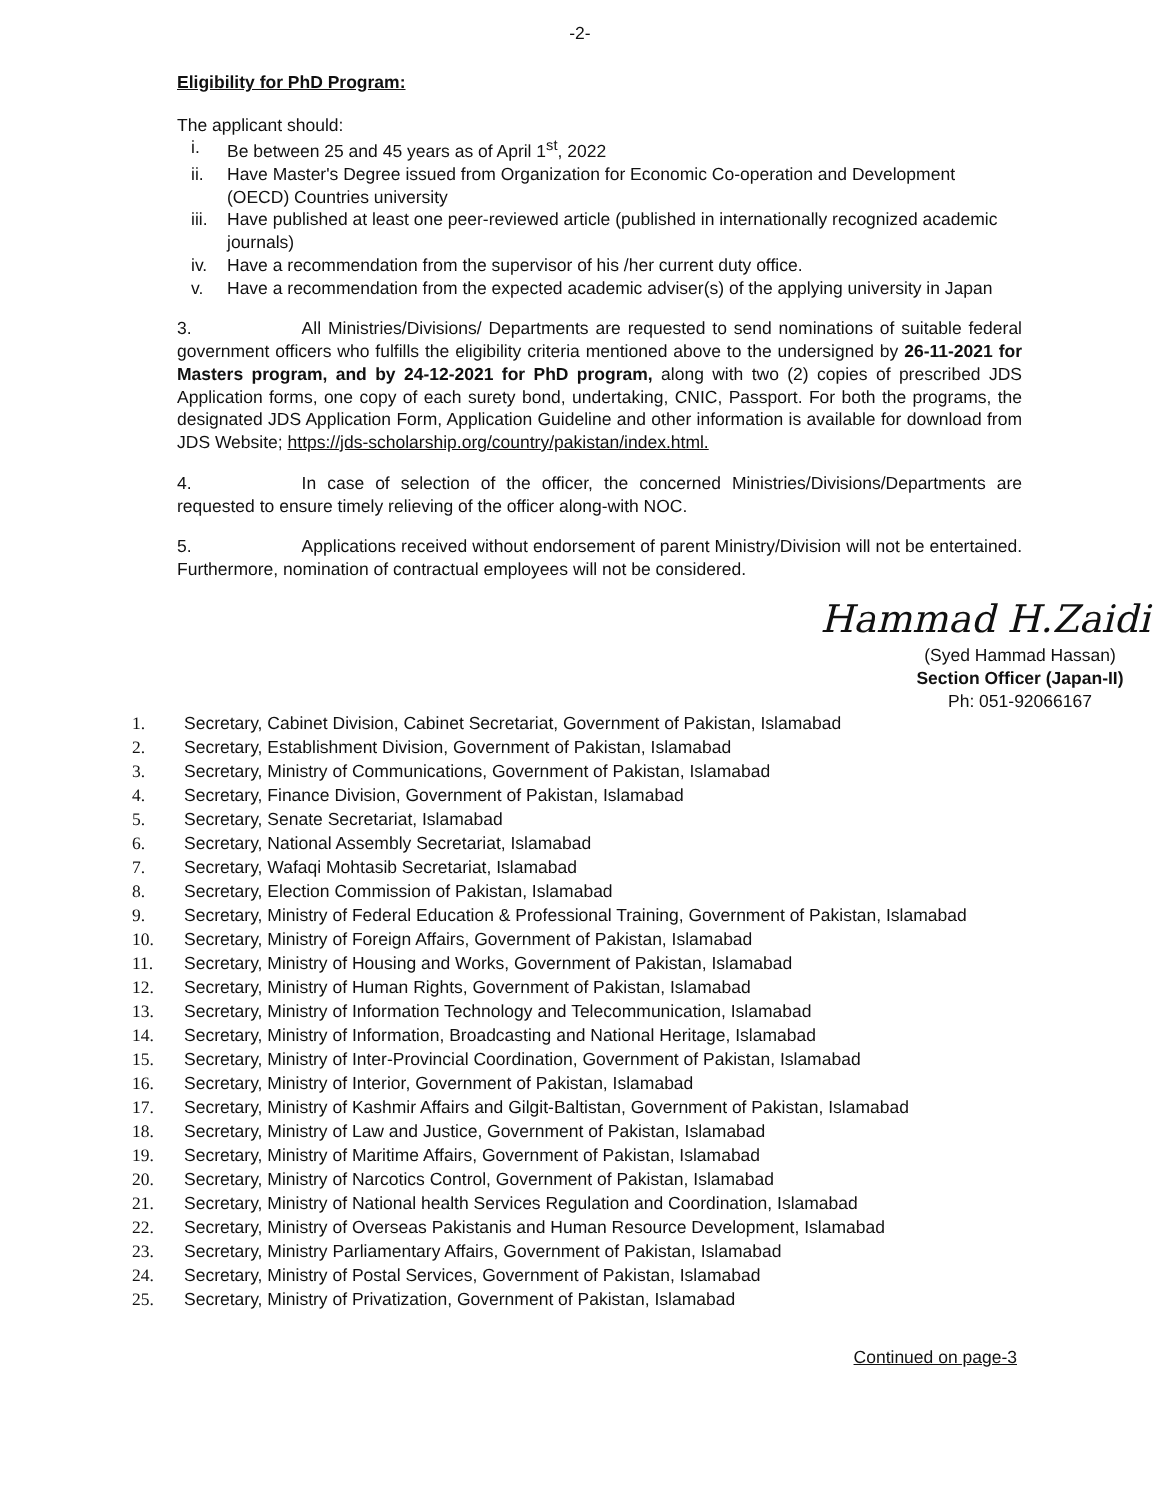-2-
Eligibility for PhD Program:
The applicant should:
i. Be between 25 and 45 years as of April 1<sup>st</sup>, 2022
ii. Have Master's Degree issued from Organization for Economic Co-operation and Development (OECD) Countries university
iii. Have published at least one peer-reviewed article (published in internationally recognized academic journals)
iv. Have a recommendation from the supervisor of his /her current duty office.
v. Have a recommendation from the expected academic adviser(s) of the applying university in Japan
3. All Ministries/Divisions/ Departments are requested to send nominations of suitable federal government officers who fulfills the eligibility criteria mentioned above to the undersigned by 26-11-2021 for Masters program, and by 24-12-2021 for PhD program, along with two (2) copies of prescribed JDS Application forms, one copy of each surety bond, undertaking, CNIC, Passport. For both the programs, the designated JDS Application Form, Application Guideline and other information is available for download from JDS Website; https://jds-scholarship.org/country/pakistan/index.html.
4. In case of selection of the officer, the concerned Ministries/Divisions/Departments are requested to ensure timely relieving of the officer along-with NOC.
5. Applications received without endorsement of parent Ministry/Division will not be entertained. Furthermore, nomination of contractual employees will not be considered.
Hammad H.Zaidi
(Syed Hammad Hassan)
Section Officer (Japan-II)
Ph: 051-92066167
1. Secretary, Cabinet Division, Cabinet Secretariat, Government of Pakistan, Islamabad
2. Secretary, Establishment Division, Government of Pakistan, Islamabad
3. Secretary, Ministry of Communications, Government of Pakistan, Islamabad
4. Secretary, Finance Division, Government of Pakistan, Islamabad
5. Secretary, Senate Secretariat, Islamabad
6. Secretary, National Assembly Secretariat, Islamabad
7. Secretary, Wafaqi Mohtasib Secretariat, Islamabad
8. Secretary, Election Commission of Pakistan, Islamabad
9. Secretary, Ministry of Federal Education & Professional Training, Government of Pakistan, Islamabad
10. Secretary, Ministry of Foreign Affairs, Government of Pakistan, Islamabad
11. Secretary, Ministry of Housing and Works, Government of Pakistan, Islamabad
12. Secretary, Ministry of Human Rights, Government of Pakistan, Islamabad
13. Secretary, Ministry of Information Technology and Telecommunication, Islamabad
14. Secretary, Ministry of Information, Broadcasting and National Heritage, Islamabad
15. Secretary, Ministry of Inter-Provincial Coordination, Government of Pakistan, Islamabad
16. Secretary, Ministry of Interior, Government of Pakistan, Islamabad
17. Secretary, Ministry of Kashmir Affairs and Gilgit-Baltistan, Government of Pakistan, Islamabad
18. Secretary, Ministry of Law and Justice, Government of Pakistan, Islamabad
19. Secretary, Ministry of Maritime Affairs, Government of Pakistan, Islamabad
20. Secretary, Ministry of Narcotics Control, Government of Pakistan, Islamabad
21. Secretary, Ministry of National health Services Regulation and Coordination, Islamabad
22. Secretary, Ministry of Overseas Pakistanis and Human Resource Development, Islamabad
23. Secretary, Ministry Parliamentary Affairs, Government of Pakistan, Islamabad
24. Secretary, Ministry of Postal Services, Government of Pakistan, Islamabad
25. Secretary, Ministry of Privatization, Government of Pakistan, Islamabad
Continued on page-3